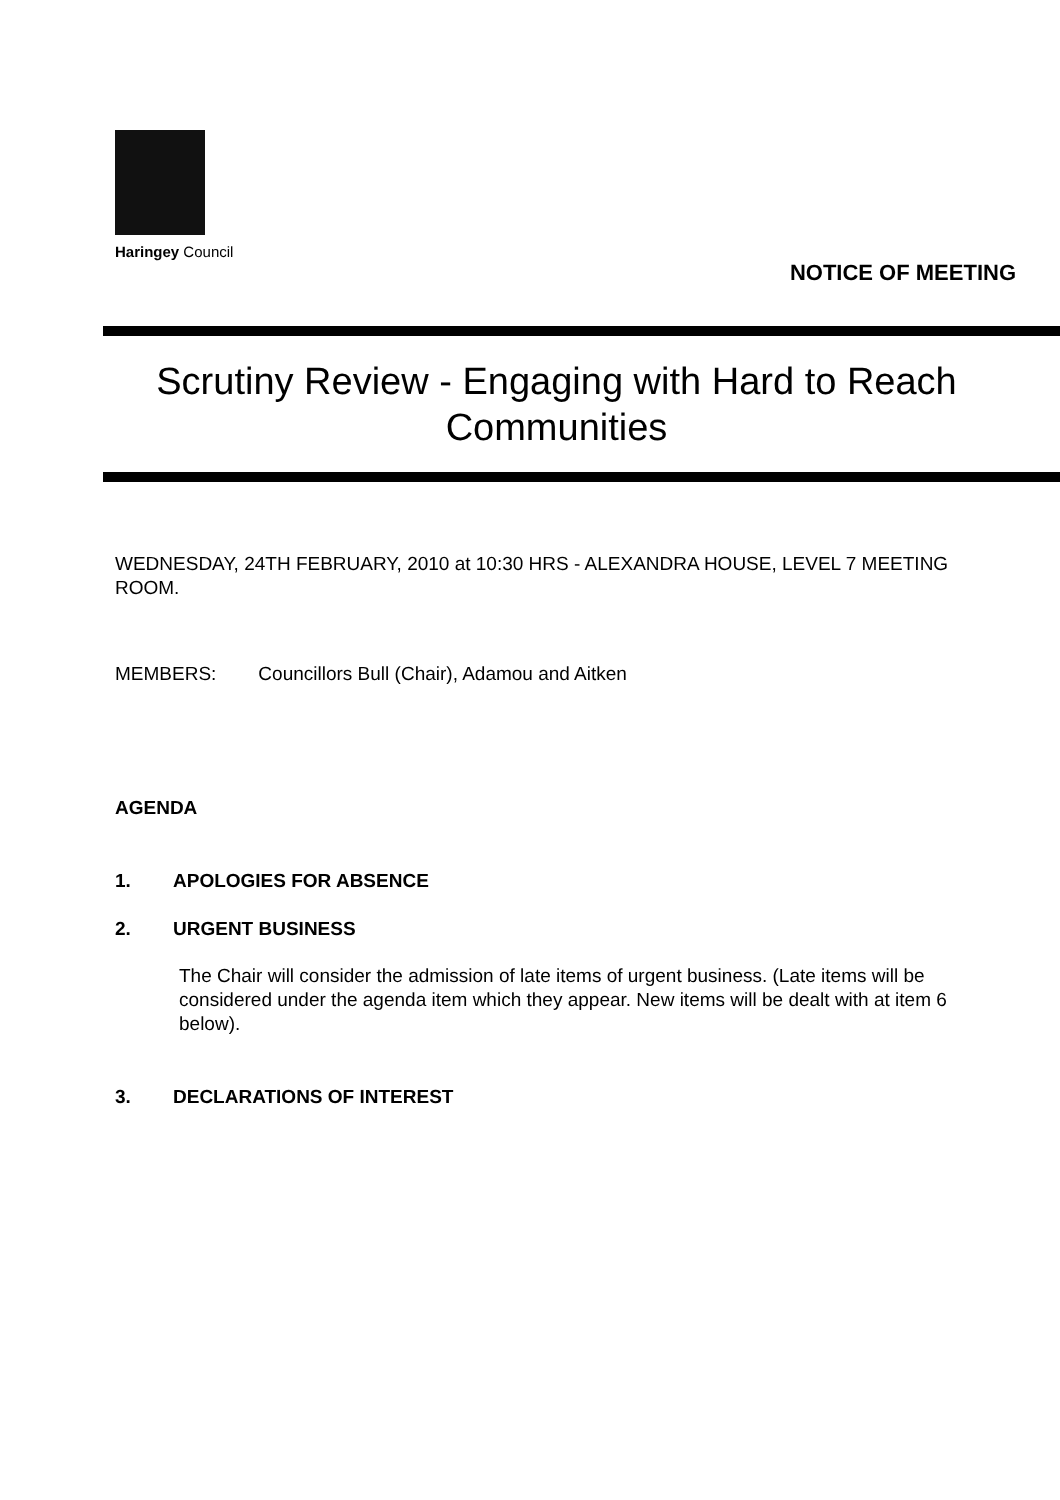Haringey Council
NOTICE OF MEETING
Scrutiny Review - Engaging with Hard to Reach Communities
WEDNESDAY, 24TH FEBRUARY, 2010 at 10:30 HRS - ALEXANDRA HOUSE, LEVEL 7 MEETING ROOM.
MEMBERS: Councillors Bull (Chair), Adamou and Aitken
AGENDA
1. APOLOGIES FOR ABSENCE
2. URGENT BUSINESS
The Chair will consider the admission of late items of urgent business. (Late items will be considered under the agenda item which they appear. New items will be dealt with at item 6 below).
3. DECLARATIONS OF INTEREST